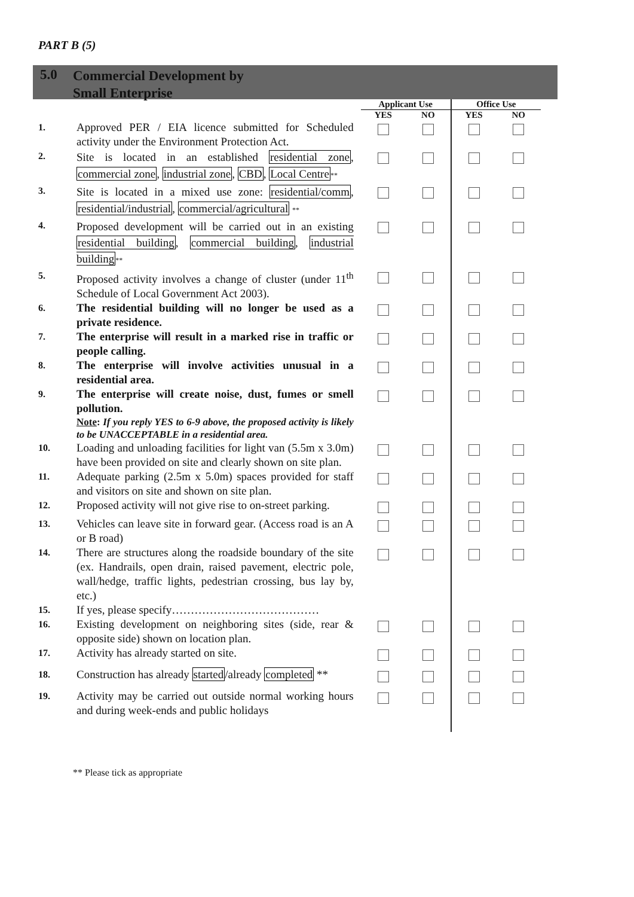PART B (5)
5.0
Commercial Development by
Small Enterprise
| | | Applicant Use | | Office Use | |
| --- | --- | --- | --- | --- | --- |
| | | YES | NO | YES | NO |
| 1. | Approved PER / EIA licence submitted for Scheduled activity under the Environment Protection Act. | | | | |
| 2. | Site is located in an established residential zone , commercial zone , industrial zone , CBD , Local Centre ** | | | | |
| 3. | Site is located in a mixed use zone: residential/comm , residential/industrial , commercial/agricultural ** | | | | |
| 4. | Proposed development will be carried out in an existing residential building , commercial building , industrial building ** | | | | |
| 5. | Proposed activity involves a change of cluster (under 11<sup>th</sup> Schedule of Local Government Act 2003). | | | | |
| 6. | The residential building will no longer be used as a private residence. | | | | |
| 7. | The enterprise will result in a marked rise in traffic or people calling. | | | | |
| 8. | The enterprise will involve activities unusual in a residential area. | | | | |
| 9. | The enterprise will create noise, dust, fumes or smell pollution. Note : If you reply YES to 6-9 above, the proposed activity is likely to be UNACCEPTABLE in a residential area. | | | | |
| 10. | Loading and unloading facilities for light van (5.5m x 3.0m) have been provided on site and clearly shown on site plan. | | | | |
| 11. | Adequate parking (2.5m x 5.0m) spaces provided for staff and visitors on site and shown on site plan. | | | | |
| 12. | Proposed activity will not give rise to on-street parking. | | | | |
| 13. | Vehicles can leave site in forward gear. (Access road is an A or B road) | | | | |
| 14. | There are structures along the roadside boundary of the site (ex. Handrails, open drain, raised pavement, electric pole, wall/hedge, traffic lights, pedestrian crossing, bus lay by, etc.) | | | | |
| 15. | If yes, please specify………………………………… | | | | |
| 16. | Existing development on neighboring sites (side, rear & opposite side) shown on location plan. | | | | |
| 17. | Activity has already started on site. | | | | |
| 18. | Construction has already started /already completed ** | | | | |
| 19. | Activity may be carried out outside normal working hours and during week-ends and public holidays | | | | |
** Please tick as appropriate